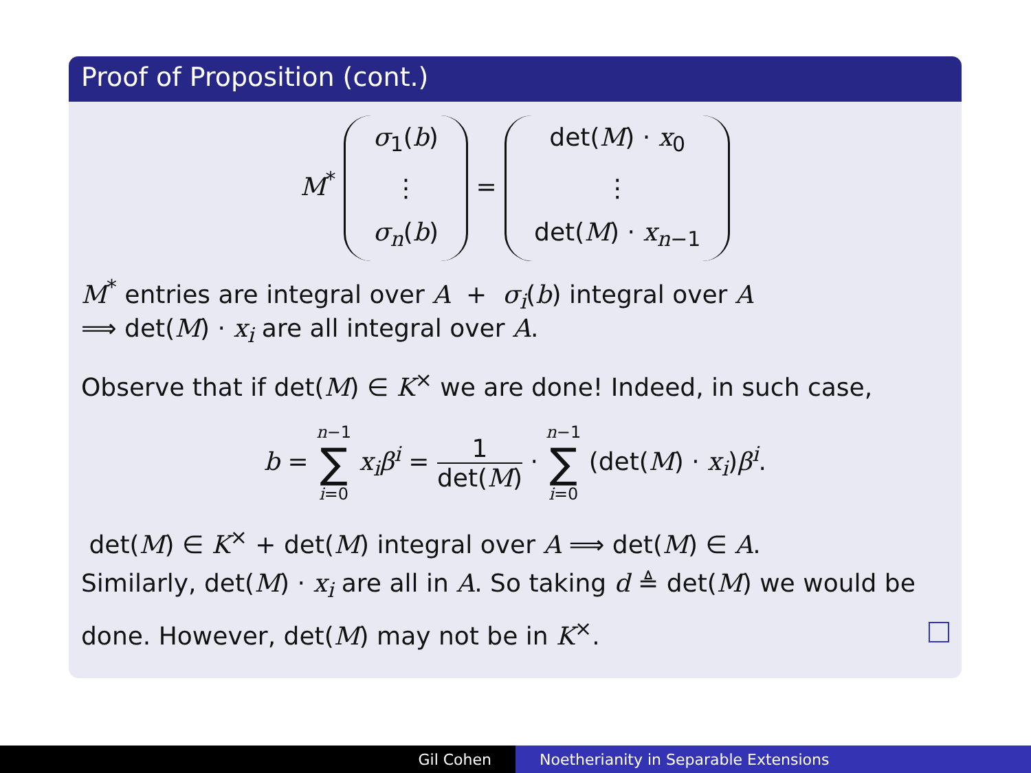Proof of Proposition (cont.)
M<sup>*</sup> σ<sub>1</sub>(b)
⋮
σ<sub>n</sub>(b) = det(M) · x<sub>0</sub>
⋮
det(M) · x<sub>n−1</sub>
M<sup>*</sup> entries are integral over A + σ<sub>i</sub>(b) integral over A
⟹ det(M) · x<sub>i</sub> are all integral over A.
Observe that if det(M) ∈ K<sup>×</sup> we are done! Indeed, in such case,
b = n−1 ∑ i=0 x<sub>i</sub>β<sup>i</sup> = 1 det(M) · n−1 ∑ i=0 (det(M) · x<sub>i</sub>)β<sup>i</sup>.
det(M) ∈ K<sup>×</sup> + det(M) integral over A ⟹ det(M) ∈ A.
Similarly, det(M) · x<sub>i</sub> are all in A. So taking d ≜ det(M) we would be done. However, det(M) may not be in K<sup>×</sup>.
Gil Cohen Noetherianity in Separable Extensions